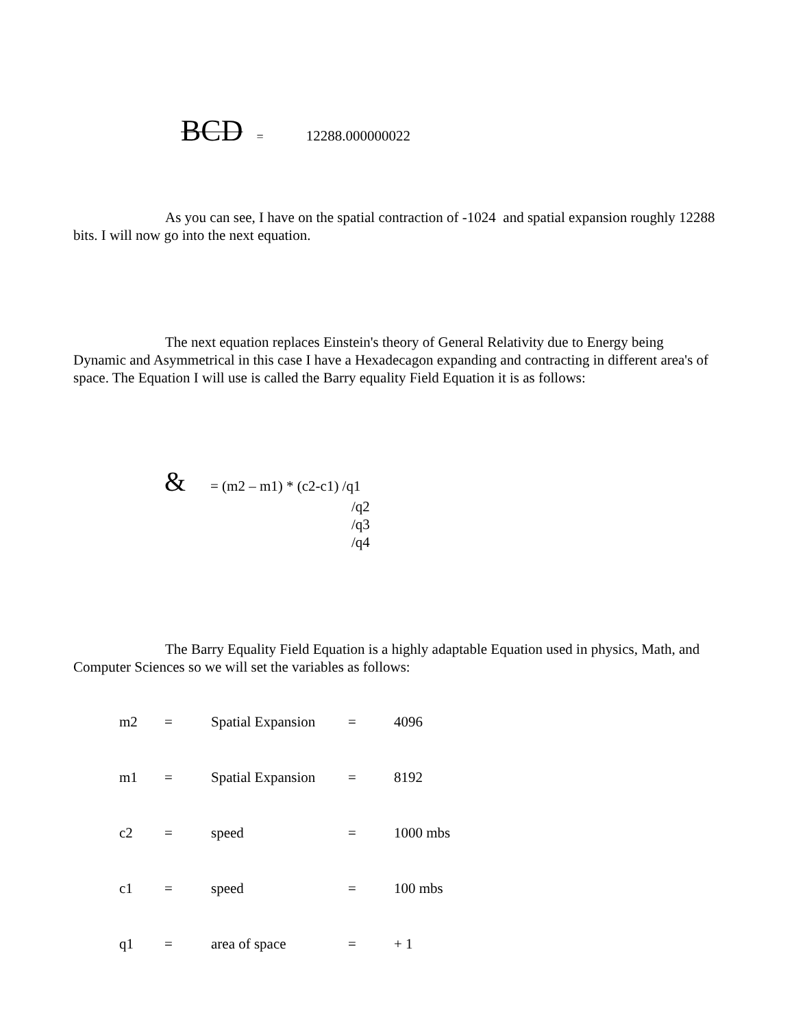BCD = 12288.000000022
As you can see, I have on the spatial contraction of -1024 and spatial expansion roughly 12288 bits. I will now go into the next equation.
The next equation replaces Einstein's theory of General Relativity due to Energy being Dynamic and Asymmetrical in this case I have a Hexadecagon expanding and contracting in different area's of space. The Equation I will use is called the Barry equality Field Equation it is as follows:
& = (m2 – m1) * (c2-c1) /q1
/q2
/q3
/q4
The Barry Equality Field Equation is a highly adaptable Equation used in physics, Math, and Computer Sciences so we will set the variables as follows:
m2 = Spatial Expansion = 4096
m1 = Spatial Expansion = 8192
c2 = speed = 1000 mbs
c1 = speed = 100 mbs
q1 = area of space = + 1